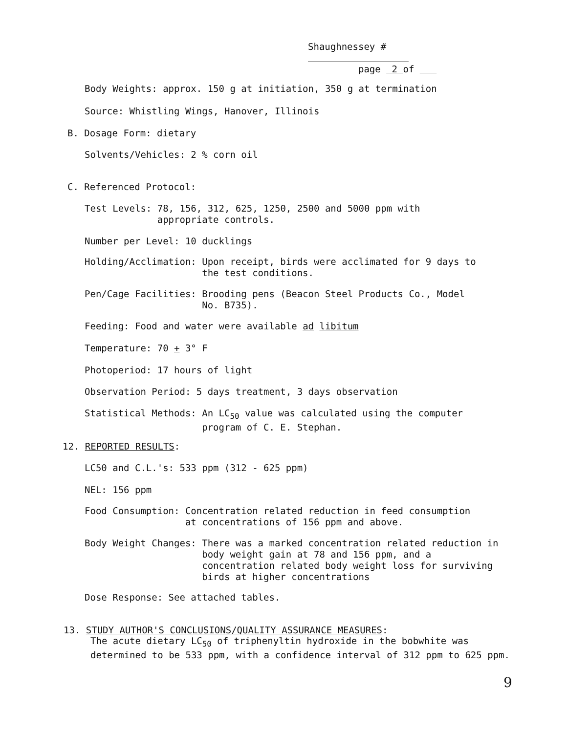Shaughnessey #
page 2 of
Body Weights: approx. 150 g at initiation, 350 g at termination
Source: Whistling Wings, Hanover, Illinois
B. Dosage Form: dietary
Solvents/Vehicles: 2 % corn oil
C. Referenced Protocol:
Test Levels: 78, 156, 312, 625, 1250, 2500 and 5000 ppm with appropriate controls.
Number per Level: 10 ducklings
Holding/Acclimation: Upon receipt, birds were acclimated for 9 days to the test conditions.
Pen/Cage Facilities: Brooding pens (Beacon Steel Products Co., Model No. B735).
Feeding: Food and water were available ad libitum
Temperature: 70 + 3° F
Photoperiod: 17 hours of light
Observation Period: 5 days treatment, 3 days observation
Statistical Methods: An LC<sub>50</sub> value was calculated using the computer program of C. E. Stephan.
12. REPORTED RESULTS:
LC50 and C.L.'s: 533 ppm (312 - 625 ppm)
NEL: 156 ppm
Food Consumption: Concentration related reduction in feed consumption at concentrations of 156 ppm and above.
Body Weight Changes: There was a marked concentration related reduction in body weight gain at 78 and 156 ppm, and a concentration related body weight loss for surviving birds at higher concentrations
Dose Response: See attached tables.
13. STUDY AUTHOR'S CONCLUSIONS/QUALITY ASSURANCE MEASURES:
The acute dietary LC<sub>50</sub> of triphenyltin hydroxide in the bobwhite was determined to be 533 ppm, with a confidence interval of 312 ppm to 625 ppm.
9